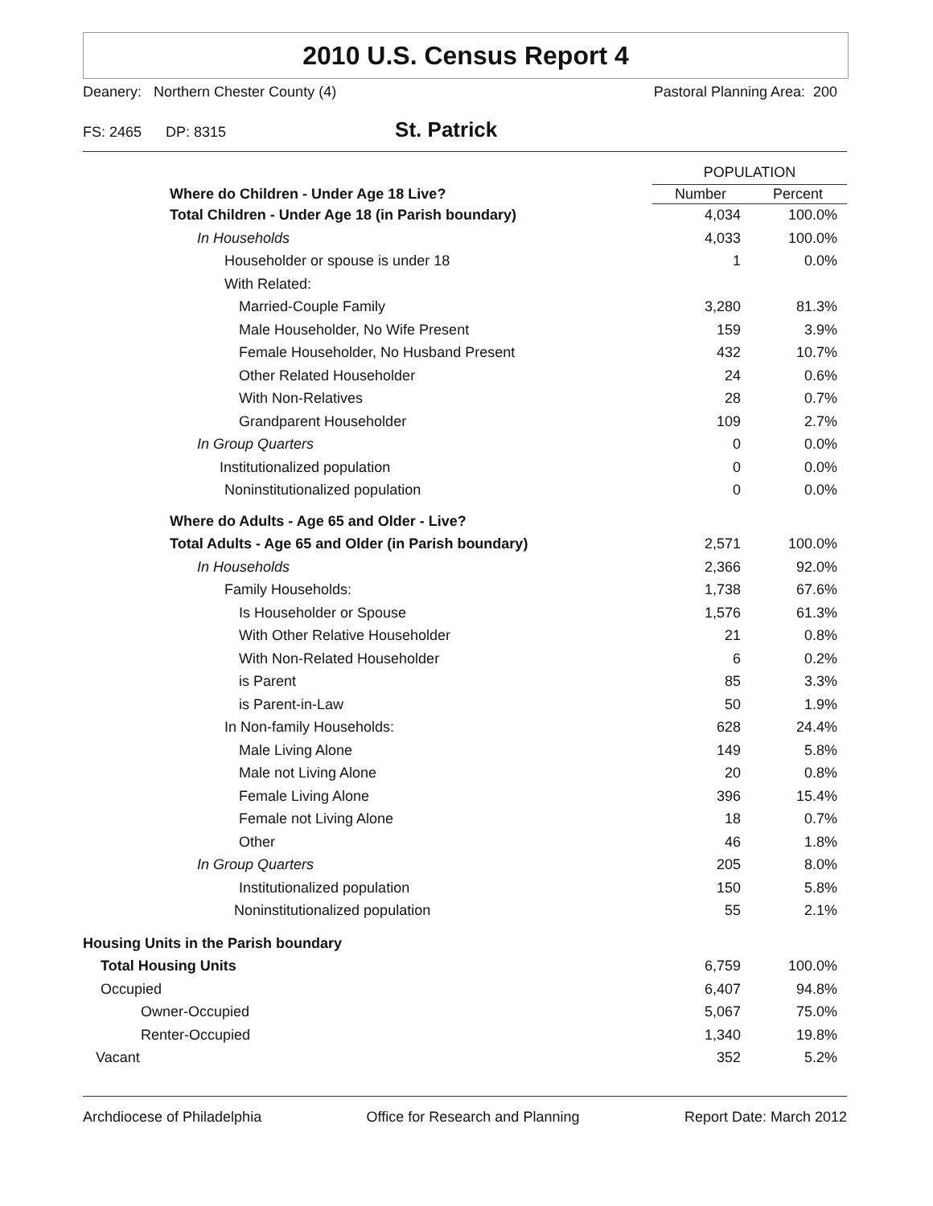2010 U.S. Census Report 4
Deanery: Northern Chester County (4) Pastoral Planning Area: 200
FS: 2465 DP: 8315 St. Patrick
| | POPULATION | |
| Where do Children - Under Age 18 Live? | Number | Percent |
| Total Children - Under Age 18 (in Parish boundary) | 4,034 | 100.0% |
| In Households | 4,033 | 100.0% |
| Householder or spouse is under 18 | 1 | 0.0% |
| With Related: | | |
| Married-Couple Family | 3,280 | 81.3% |
| Male Householder, No Wife Present | 159 | 3.9% |
| Female Householder, No Husband Present | 432 | 10.7% |
| Other Related Householder | 24 | 0.6% |
| With Non-Relatives | 28 | 0.7% |
| Grandparent Householder | 109 | 2.7% |
| In Group Quarters | 0 | 0.0% |
| Institutionalized population | 0 | 0.0% |
| Noninstitutionalized population | 0 | 0.0% |
| Where do Adults - Age 65 and Older - Live? | | |
| Total Adults - Age 65 and Older (in Parish boundary) | 2,571 | 100.0% |
| In Households | 2,366 | 92.0% |
| Family Households: | 1,738 | 67.6% |
| Is Householder or Spouse | 1,576 | 61.3% |
| With Other Relative Householder | 21 | 0.8% |
| With Non-Related Householder | 6 | 0.2% |
| is Parent | 85 | 3.3% |
| is Parent-in-Law | 50 | 1.9% |
| In Non-family Households: | 628 | 24.4% |
| Male Living Alone | 149 | 5.8% |
| Male not Living Alone | 20 | 0.8% |
| Female Living Alone | 396 | 15.4% |
| Female not Living Alone | 18 | 0.7% |
| Other | 46 | 1.8% |
| In Group Quarters | 205 | 8.0% |
| Institutionalized population | 150 | 5.8% |
| Noninstitutionalized population | 55 | 2.1% |
| Housing Units in the Parish boundary | | |
| Total Housing Units | 6,759 | 100.0% |
| Occupied | 6,407 | 94.8% |
| Owner-Occupied | 5,067 | 75.0% |
| Renter-Occupied | 1,340 | 19.8% |
| Vacant | 352 | 5.2% |
Archdiocese of Philadelphia Office for Research and Planning Report Date: March 2012